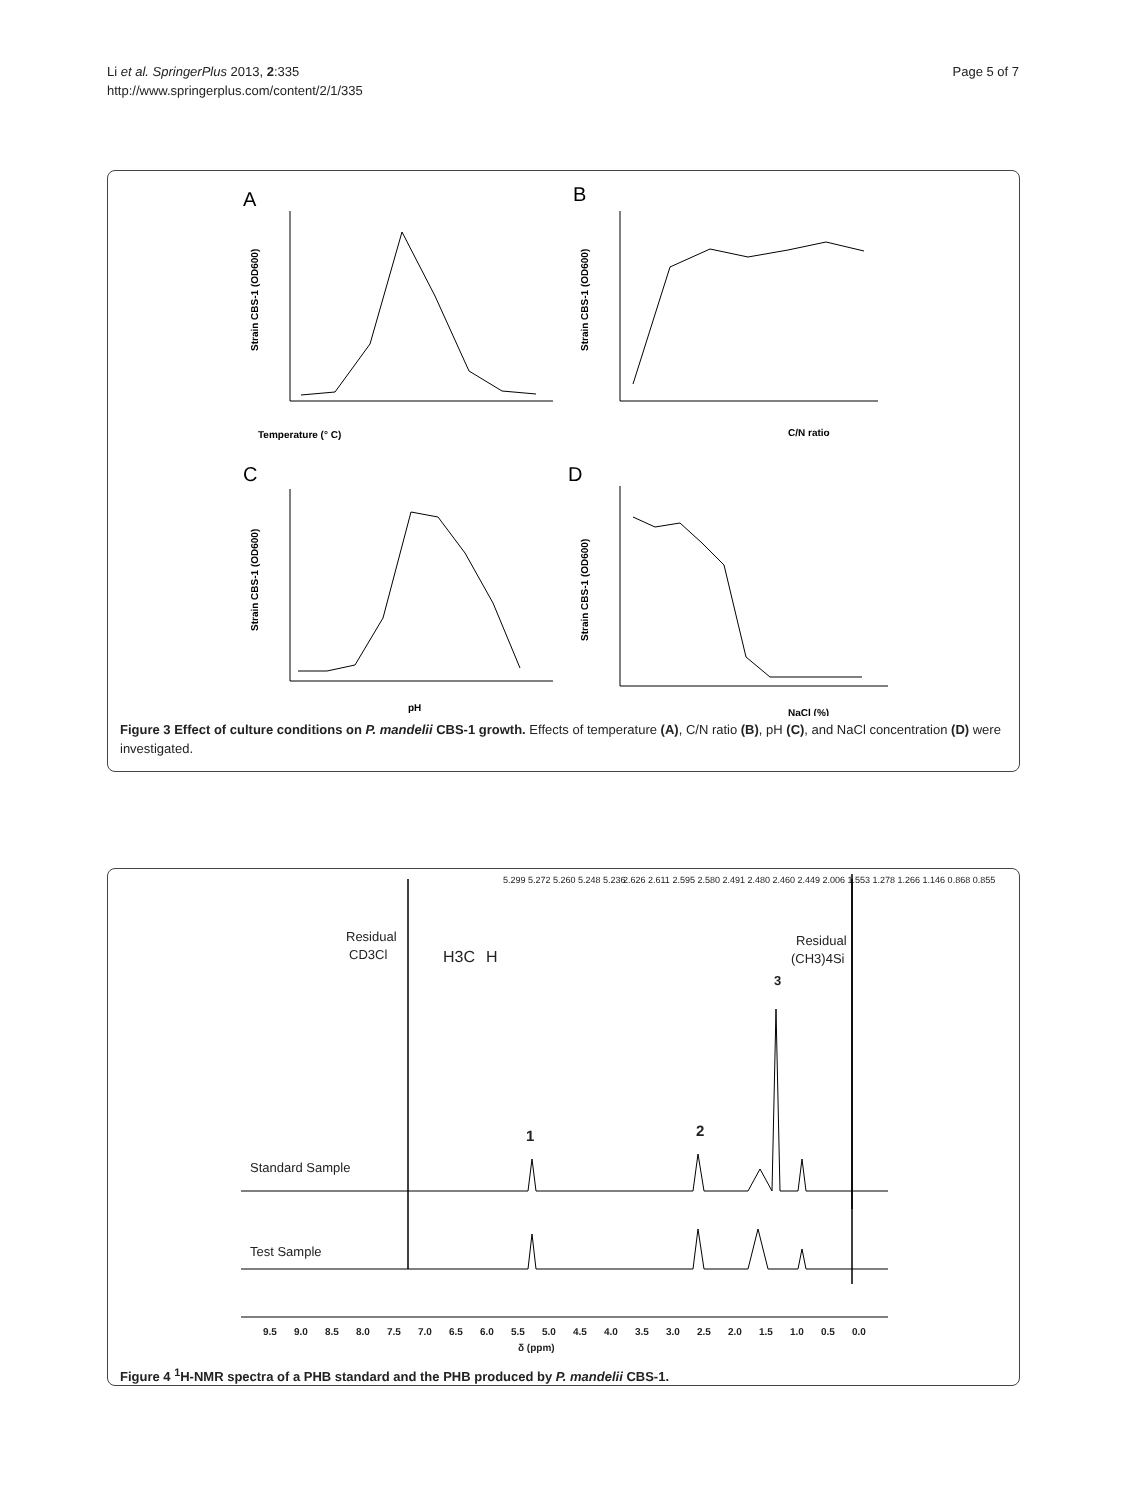Li et al. SpringerPlus 2013, 2:335
http://www.springerplus.com/content/2/1/335
Page 5 of 7
A
B
C
D
Temperature (° C)
C/N ratio
pH
NaCl (%)
Strain CBS-1 (OD600)
Strain CBS-1 (OD600)
Strain CBS-1 (OD600)
Strain CBS-1 (OD600)
Figure 3 Effect of culture conditions on P. mandelii CBS-1 growth. Effects of temperature (A), C/N ratio (B), pH (C), and NaCl concentration (D) were investigated.
Residual
CD3Cl
Residual
(CH3)4Si
H3C
H
3
1
2
Standard Sample
Test Sample
5.299 5.272 5.260 5.248 5.236
2.626 2.611 2.595 2.580 2.491 2.480 2.460 2.449 2.006 1.553 1.278 1.266 1.146 0.868 0.855
9.5
9.0
8.5
8.0
7.5
7.0
6.5
6.0
5.5
5.0
4.5
4.0
3.5
3.0
2.5
2.0
1.5
1.0
0.5
0.0
δ (ppm)
Figure 4 <sup>1</sup>H-NMR spectra of a PHB standard and the PHB produced by P. mandelii CBS-1.